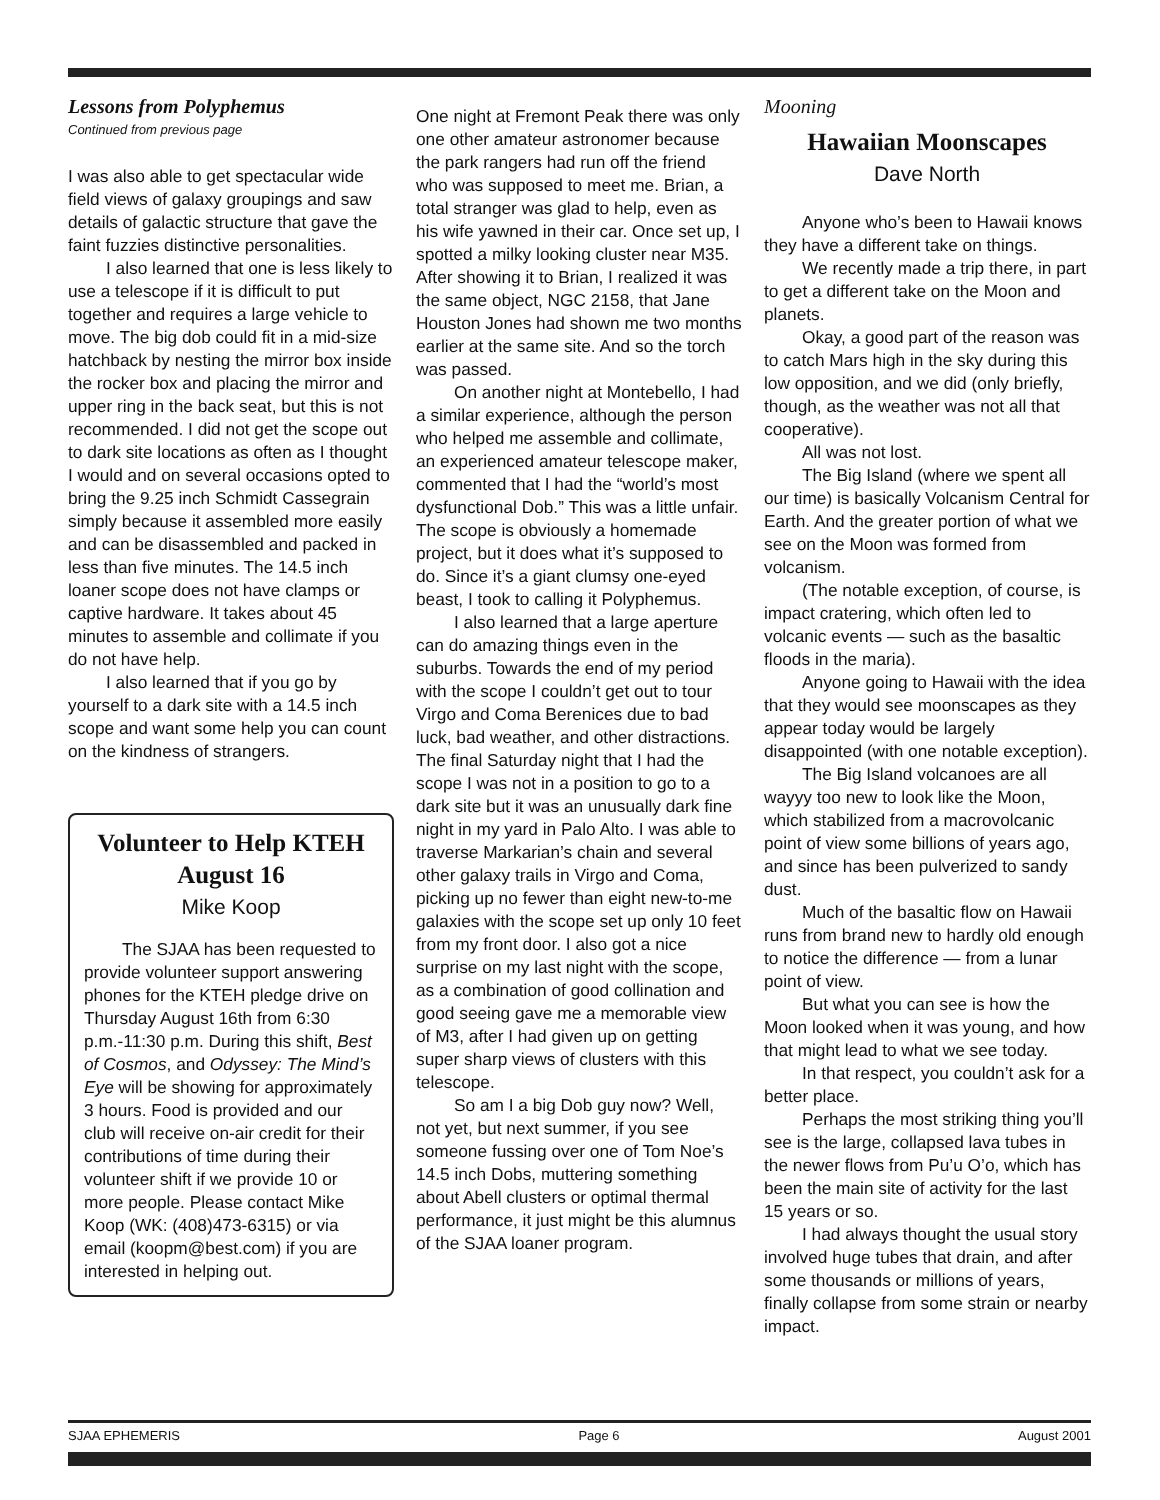Lessons from Polyphemus
Continued from previous page
I was also able to get spectacular wide field views of galaxy groupings and saw details of galactic structure that gave the faint fuzzies distinctive personalities.
I also learned that one is less likely to use a telescope if it is difficult to put together and requires a large vehicle to move. The big dob could fit in a mid-size hatchback by nesting the mirror box inside the rocker box and placing the mirror and upper ring in the back seat, but this is not recommended. I did not get the scope out to dark site locations as often as I thought I would and on several occasions opted to bring the 9.25 inch Schmidt Cassegrain simply because it assembled more easily and can be disassembled and packed in less than five minutes. The 14.5 inch loaner scope does not have clamps or captive hardware. It takes about 45 minutes to assemble and collimate if you do not have help.
I also learned that if you go by yourself to a dark site with a 14.5 inch scope and want some help you can count on the kindness of strangers.
Volunteer to Help KTEH August 16
Mike Koop
The SJAA has been requested to provide volunteer support answering phones for the KTEH pledge drive on Thursday August 16th from 6:30 p.m.-11:30 p.m. During this shift, Best of Cosmos, and Odyssey: The Mind’s Eye will be showing for approximately 3 hours. Food is provided and our club will receive on-air credit for their contributions of time during their volunteer shift if we provide 10 or more people. Please contact Mike Koop (WK: (408)473-6315) or via email (koopm@best.com) if you are interested in helping out.
One night at Fremont Peak there was only one other amateur astronomer because the park rangers had run off the friend who was supposed to meet me. Brian, a total stranger was glad to help, even as his wife yawned in their car. Once set up, I spotted a milky looking cluster near M35. After showing it to Brian, I realized it was the same object, NGC 2158, that Jane Houston Jones had shown me two months earlier at the same site. And so the torch was passed.
On another night at Montebello, I had a similar experience, although the person who helped me assemble and collimate, an experienced amateur telescope maker, commented that I had the “world’s most dysfunctional Dob.” This was a little unfair. The scope is obviously a homemade project, but it does what it’s supposed to do. Since it’s a giant clumsy one-eyed beast, I took to calling it Polyphemus.
I also learned that a large aperture can do amazing things even in the suburbs. Towards the end of my period with the scope I couldn’t get out to tour Virgo and Coma Berenices due to bad luck, bad weather, and other distractions. The final Saturday night that I had the scope I was not in a position to go to a dark site but it was an unusually dark fine night in my yard in Palo Alto. I was able to traverse Markarian’s chain and several other galaxy trails in Virgo and Coma, picking up no fewer than eight new-to-me galaxies with the scope set up only 10 feet from my front door. I also got a nice surprise on my last night with the scope, as a combination of good collination and good seeing gave me a memorable view of M3, after I had given up on getting super sharp views of clusters with this telescope.
So am I a big Dob guy now? Well, not yet, but next summer, if you see someone fussing over one of Tom Noe’s 14.5 inch Dobs, muttering something about Abell clusters or optimal thermal performance, it just might be this alumnus of the SJAA loaner program.
Mooning
Hawaiian Moonscapes
Dave North
Anyone who’s been to Hawaii knows they have a different take on things.
We recently made a trip there, in part to get a different take on the Moon and planets.
Okay, a good part of the reason was to catch Mars high in the sky during this low opposition, and we did (only briefly, though, as the weather was not all that cooperative).
All was not lost.
The Big Island (where we spent all our time) is basically Volcanism Central for Earth. And the greater portion of what we see on the Moon was formed from volcanism.
(The notable exception, of course, is impact cratering, which often led to volcanic events — such as the basaltic floods in the maria).
Anyone going to Hawaii with the idea that they would see moonscapes as they appear today would be largely disappointed (with one notable exception).
The Big Island volcanoes are all wayyy too new to look like the Moon, which stabilized from a macrovolcanic point of view some billions of years ago, and since has been pulverized to sandy dust.
Much of the basaltic flow on Hawaii runs from brand new to hardly old enough to notice the difference — from a lunar point of view.
But what you can see is how the Moon looked when it was young, and how that might lead to what we see today.
In that respect, you couldn’t ask for a better place.
Perhaps the most striking thing you’ll see is the large, collapsed lava tubes in the newer flows from Pu’u O’o, which has been the main site of activity for the last 15 years or so.
I had always thought the usual story involved huge tubes that drain, and after some thousands or millions of years, finally collapse from some strain or nearby impact.
SJAA EPHEMERIS Page 6 August 2001